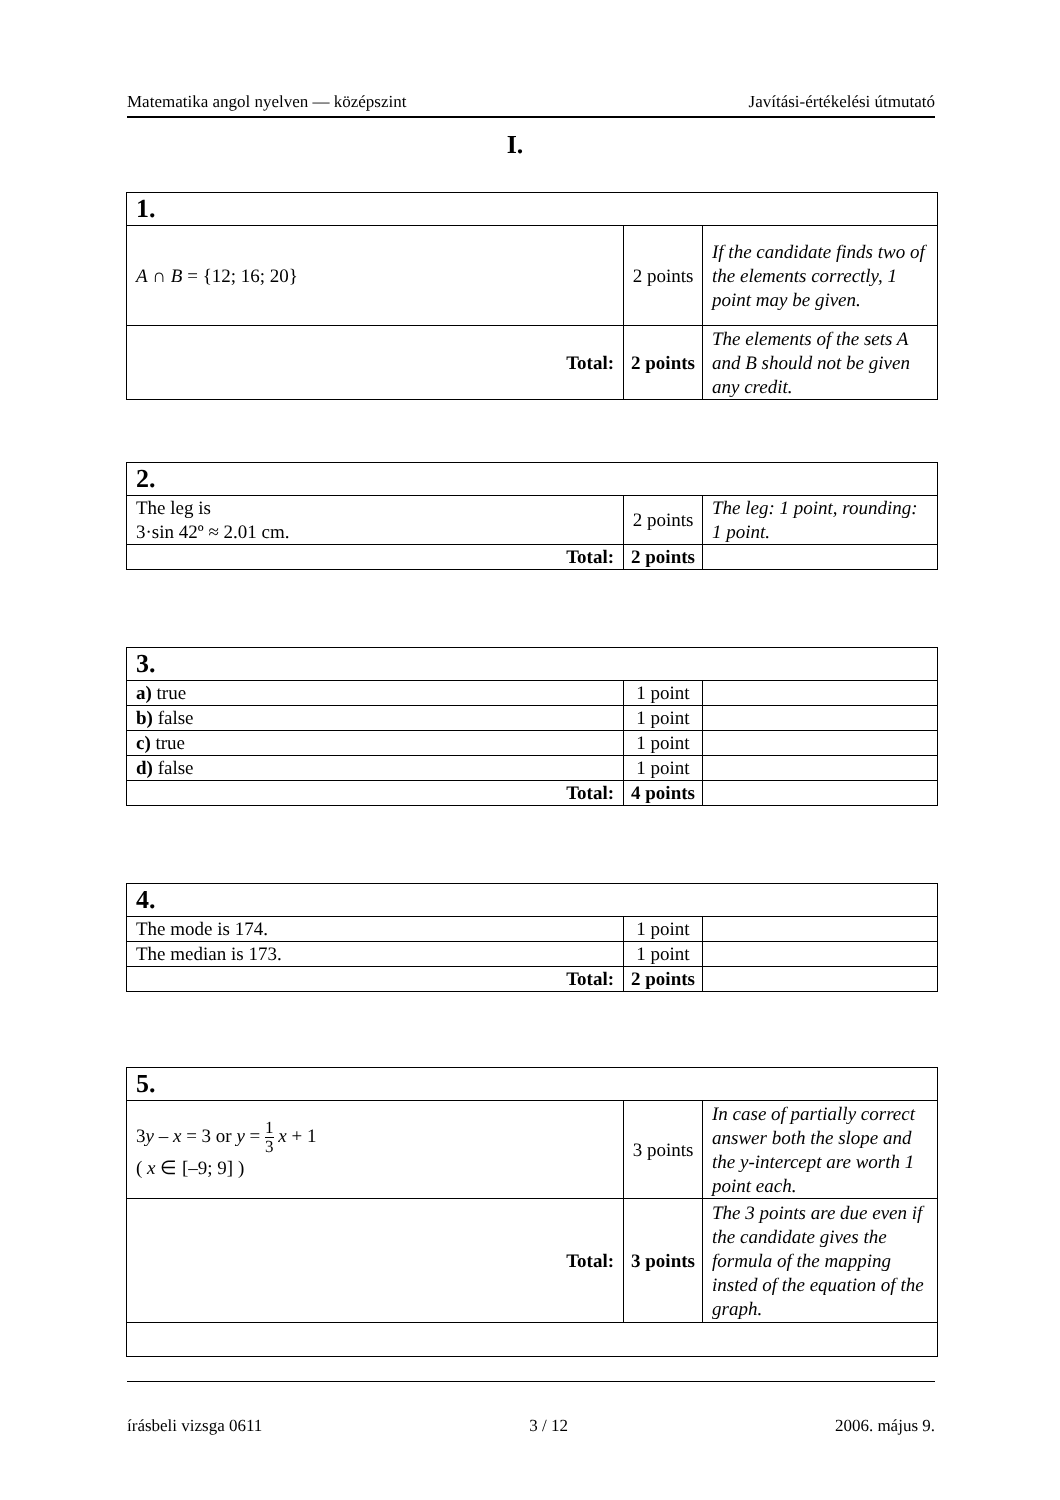Matematika angol nyelven — középszint Javítási-értékelési útmutató
I.
| 1. | | |
| A ∩ B = {12; 16; 20} | 2 points | If the candidate finds two of the elements correctly, 1 point may be given. |
| Total: | 2 points | The elements of the sets A and B should not be given any credit. |
| 2. | | |
| The leg is 3·sin 42º ≈ 2.01 cm. | 2 points | The leg: 1 point, rounding: 1 point. |
| Total: | 2 points | |
| 3. | | |
| a) true | 1 point | |
| b) false | 1 point | |
| c) true | 1 point | |
| d) false | 1 point | |
| Total: | 4 points | |
| 4. | | |
| The mode is 174. | 1 point | |
| The median is 173. | 1 point | |
| Total: | 2 points | |
| 5. | | |
| 3 y – x = 3 or y = 1 3 x + 1 ( x ∈ [–9; 9] ) | 3 points | In case of partially correct answer both the slope and the y-intercept are worth 1 point each. |
| Total: | 3 points | The 3 points are due even if the candidate gives the formula of the mapping insted of the equation of the graph. |
írásbeli vizsga 0611 3 / 12 2006. május 9.